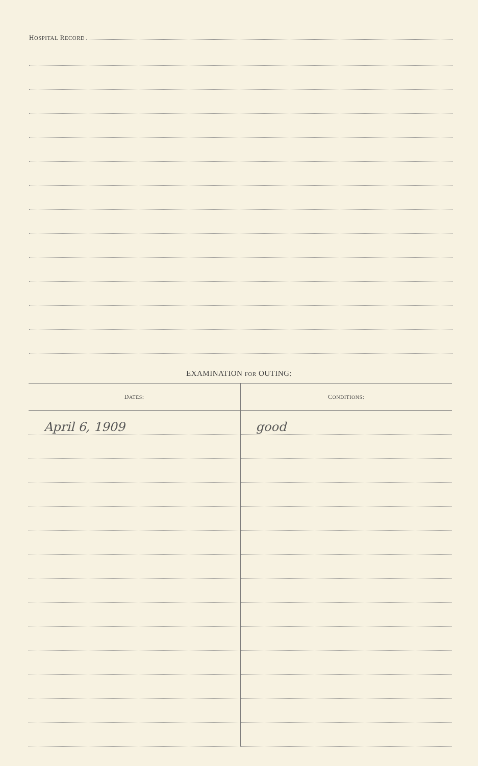HOSPITAL RECORD
EXAMINATION FOR OUTING:
| D ATES : | C ONDITIONS : |
| --- | --- |
| April 6, 1909 | good |